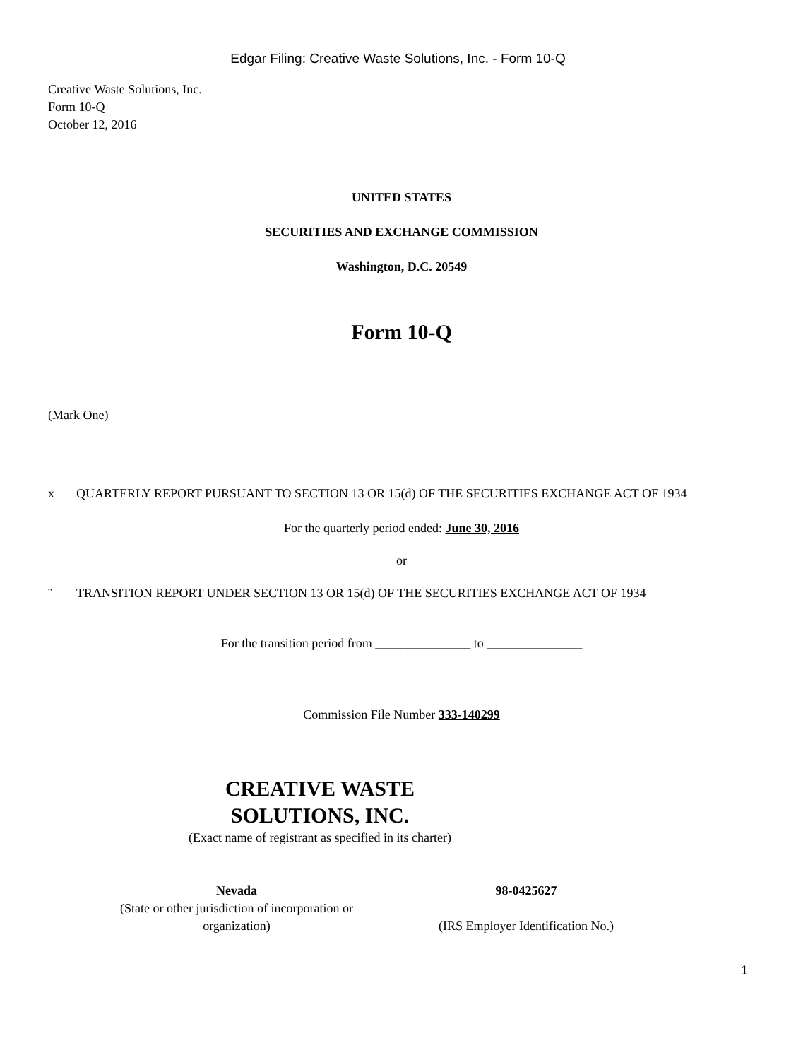Edgar Filing: Creative Waste Solutions, Inc. - Form 10-Q
Creative Waste Solutions, Inc.
Form 10-Q
October 12, 2016
UNITED STATES
SECURITIES AND EXCHANGE COMMISSION
Washington, D.C. 20549
Form 10-Q
(Mark One)
x QUARTERLY REPORT PURSUANT TO SECTION 13 OR 15(d) OF THE SECURITIES EXCHANGE ACT OF 1934
For the quarterly period ended: June 30, 2016
or
¨ TRANSITION REPORT UNDER SECTION 13 OR 15(d) OF THE SECURITIES EXCHANGE ACT OF 1934
For the transition period from _______________ to _______________
Commission File Number 333-140299
CREATIVE WASTE SOLUTIONS, INC.
(Exact name of registrant as specified in its charter)
Nevada
(State or other jurisdiction of incorporation or organization)
98-0425627
(IRS Employer Identification No.)
1